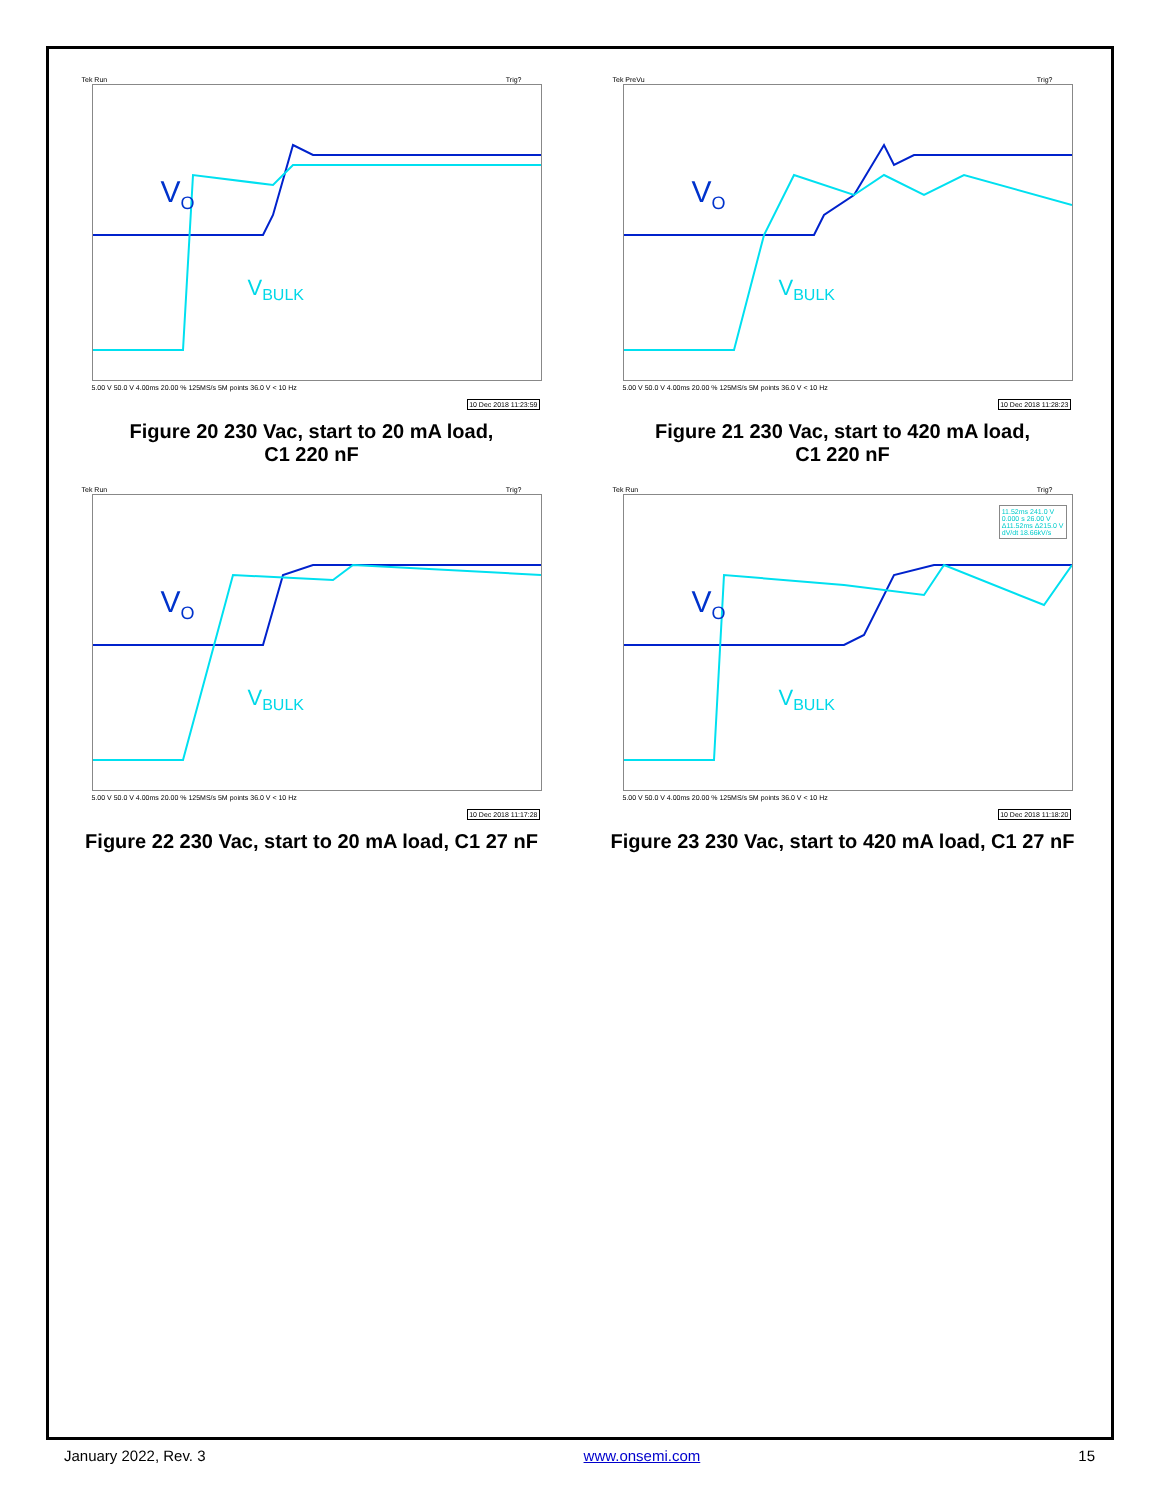Tek Run Trig?
V<sub>O</sub>
V<sub>BULK</sub>
5.00 V 50.0 V 4.00ms 20.00 % 125MS/s 5M points 36.0 V < 10 Hz
10 Dec 2018 11:23:59
Figure 20 230 Vac, start to 20 mA load,
C1 220 nF
Tek PreVu Trig?
V<sub>O</sub>
V<sub>BULK</sub>
5.00 V 50.0 V 4.00ms 20.00 % 125MS/s 5M points 36.0 V < 10 Hz
10 Dec 2018 11:28:23
Figure 21 230 Vac, start to 420 mA load,
C1 220 nF
Tek Run Trig?
V<sub>O</sub>
V<sub>BULK</sub>
5.00 V 50.0 V 4.00ms 20.00 % 125MS/s 5M points 36.0 V < 10 Hz
10 Dec 2018 11:17:28
Figure 22 230 Vac, start to 20 mA load, C1 27 nF
Tek Run Trig?
11.52ms 241.0 V
0.000 s 26.00 V
Δ11.52ms Δ215.0 V
dV/dt 18.66kV/s
V<sub>O</sub>
V<sub>BULK</sub>
5.00 V 50.0 V 4.00ms 20.00 % 125MS/s 5M points 36.0 V < 10 Hz
10 Dec 2018 11:18:20
Figure 23 230 Vac, start to 420 mA load, C1 27 nF
January 2022, Rev. 3 www.onsemi.com 15